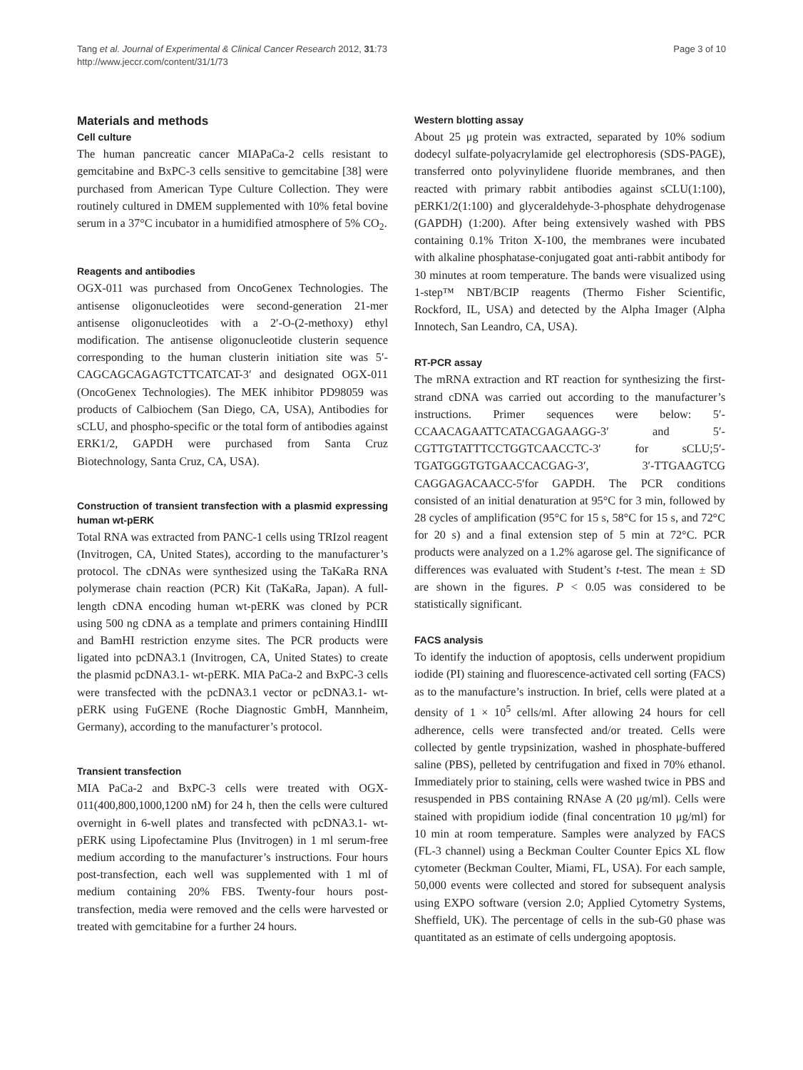Tang et al. Journal of Experimental & Clinical Cancer Research 2012, 31:73
http://www.jeccr.com/content/31/1/73
Page 3 of 10
Materials and methods
Cell culture
The human pancreatic cancer MIAPaCa-2 cells resistant to gemcitabine and BxPC-3 cells sensitive to gemcitabine [38] were purchased from American Type Culture Collection. They were routinely cultured in DMEM supplemented with 10% fetal bovine serum in a 37°C incubator in a humidified atmosphere of 5% CO<sub>2</sub>.
Reagents and antibodies
OGX-011 was purchased from OncoGenex Technologies. The antisense oligonucleotides were second-generation 21-mer antisense oligonucleotides with a 2′-O-(2-methoxy) ethyl modification. The antisense oligonucleotide clusterin sequence corresponding to the human clusterin initiation site was 5′-CAGCAGCAGAGTCTTCATCAT-3′ and designated OGX-011 (OncoGenex Technologies). The MEK inhibitor PD98059 was products of Calbiochem (San Diego, CA, USA), Antibodies for sCLU, and phospho-specific or the total form of antibodies against ERK1/2, GAPDH were purchased from Santa Cruz Biotechnology, Santa Cruz, CA, USA).
Construction of transient transfection with a plasmid expressing human wt-pERK
Total RNA was extracted from PANC-1 cells using TRIzol reagent (Invitrogen, CA, United States), according to the manufacturer’s protocol. The cDNAs were synthesized using the TaKaRa RNA polymerase chain reaction (PCR) Kit (TaKaRa, Japan). A full-length cDNA encoding human wt-pERK was cloned by PCR using 500 ng cDNA as a template and primers containing HindIII and BamHI restriction enzyme sites. The PCR products were ligated into pcDNA3.1 (Invitrogen, CA, United States) to create the plasmid pcDNA3.1- wt-pERK. MIA PaCa-2 and BxPC-3 cells were transfected with the pcDNA3.1 vector or pcDNA3.1- wt-pERK using FuGENE (Roche Diagnostic GmbH, Mannheim, Germany), according to the manufacturer’s protocol.
Transient transfection
MIA PaCa-2 and BxPC-3 cells were treated with OGX-011(400,800,1000,1200 nM) for 24 h, then the cells were cultured overnight in 6-well plates and transfected with pcDNA3.1- wt-pERK using Lipofectamine Plus (Invitrogen) in 1 ml serum-free medium according to the manufacturer’s instructions. Four hours post-transfection, each well was supplemented with 1 ml of medium containing 20% FBS. Twenty-four hours post-transfection, media were removed and the cells were harvested or treated with gemcitabine for a further 24 hours.
Western blotting assay
About 25 μg protein was extracted, separated by 10% sodium dodecyl sulfate-polyacrylamide gel electrophoresis (SDS-PAGE), transferred onto polyvinylidene fluoride membranes, and then reacted with primary rabbit antibodies against sCLU(1:100), pERK1/2(1:100) and glyceraldehyde-3-phosphate dehydrogenase (GAPDH) (1:200). After being extensively washed with PBS containing 0.1% Triton X-100, the membranes were incubated with alkaline phosphatase-conjugated goat anti-rabbit antibody for 30 minutes at room temperature. The bands were visualized using 1-step™ NBT/BCIP reagents (Thermo Fisher Scientific, Rockford, IL, USA) and detected by the Alpha Imager (Alpha Innotech, San Leandro, CA, USA).
RT-PCR assay
The mRNA extraction and RT reaction for synthesizing the first-strand cDNA was carried out according to the manufacturer’s instructions. Primer sequences were below: 5′-CCAACAGAATTCATACGAGAAGG-3′ and 5′-CGTTGTATTTCCTGGTCAACCTC-3′ for sCLU;5′-TGATGGGTGTGAACCACGAG-3′, 3′-TTGAAGTCG CAGGAGACAACC-5′for GAPDH. The PCR conditions consisted of an initial denaturation at 95°C for 3 min, followed by 28 cycles of amplification (95°C for 15 s, 58°C for 15 s, and 72°C for 20 s) and a final extension step of 5 min at 72°C. PCR products were analyzed on a 1.2% agarose gel. The significance of differences was evaluated with Student’s t-test. The mean ± SD are shown in the figures. P < 0.05 was considered to be statistically significant.
FACS analysis
To identify the induction of apoptosis, cells underwent propidium iodide (PI) staining and fluorescence-activated cell sorting (FACS) as to the manufacture’s instruction. In brief, cells were plated at a density of 1 × 10<sup>5</sup> cells/ml. After allowing 24 hours for cell adherence, cells were transfected and/or treated. Cells were collected by gentle trypsinization, washed in phosphate-buffered saline (PBS), pelleted by centrifugation and fixed in 70% ethanol. Immediately prior to staining, cells were washed twice in PBS and resuspended in PBS containing RNAse A (20 μg/ml). Cells were stained with propidium iodide (final concentration 10 μg/ml) for 10 min at room temperature. Samples were analyzed by FACS (FL-3 channel) using a Beckman Coulter Counter Epics XL flow cytometer (Beckman Coulter, Miami, FL, USA). For each sample, 50,000 events were collected and stored for subsequent analysis using EXPO software (version 2.0; Applied Cytometry Systems, Sheffield, UK). The percentage of cells in the sub-G0 phase was quantitated as an estimate of cells undergoing apoptosis.